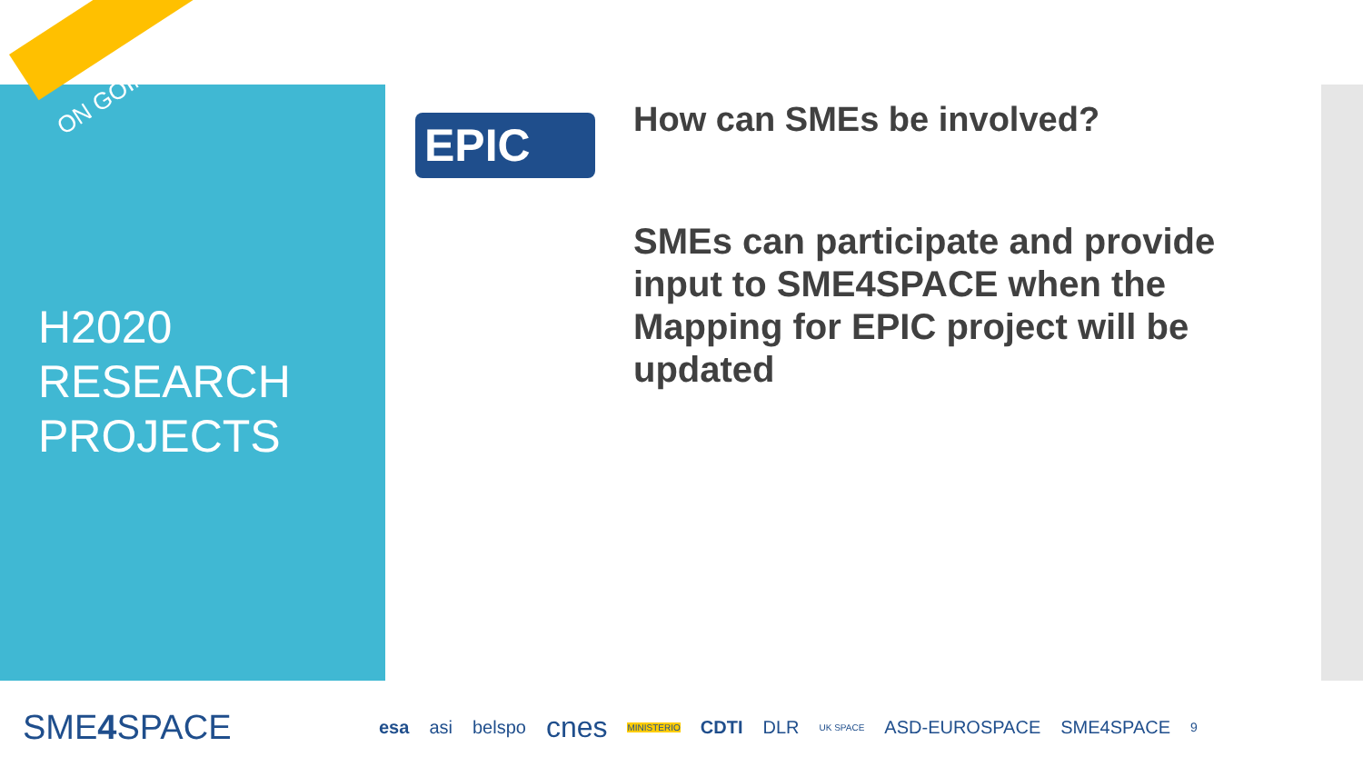ON GOING
H2020
RESEARCH
PROJECTS
EPIC How can SMEs be involved?
SMEs can participate and provide input to SME4SPACE when the Mapping for EPIC project will be updated
SME4 SPACE esa asi belspo cnes MINISTERIO CDTI DLR UK SPACE ASD-EUROSPACE SME4SPACE 9